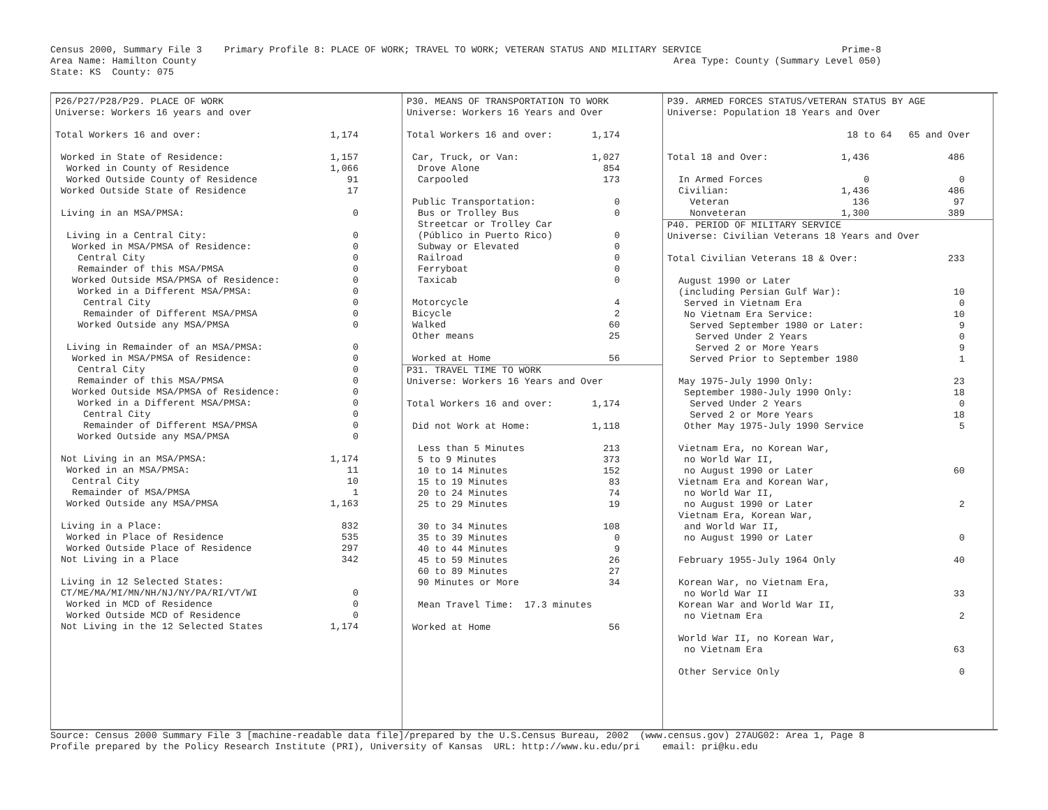Census 2000, Summary File 3    Primary Profile 8: PLACE OF WORK; TRAVEL TO WORK; VETERAN STATUS AND MILITARY SERVICE                         Prime-8
Area Name: Hamilton County                                                                                     Area Type: County (Summary Level 050)
State: KS  County: 075
P26/P27/P28/P29. PLACE OF WORK
Universe: Workers 16 years and over

Total Workers 16 and over:                       1,174

 Worked in State of Residence:                   1,157
  Worked in County of Residence                  1,066
  Worked Outside County of Residence                91
 Worked Outside State of Residence                  17

 Living in an MSA/PMSA:                              0

  Living in a Central City:                          0
   Worked in MSA/PMSA of Residence:                  0
    Central City                                     0
    Remainder of this MSA/PMSA                       0
   Worked Outside MSA/PMSA of Residence:             0
    Worked in a Different MSA/PMSA:                  0
     Central City                                    0
     Remainder of Different MSA/PMSA                 0
    Worked Outside any MSA/PMSA                      0

  Living in Remainder of an MSA/PMSA:                0
   Worked in MSA/PMSA of Residence:                  0
    Central City                                     0
    Remainder of this MSA/PMSA                       0
   Worked Outside MSA/PMSA of Residence:             0
    Worked in a Different MSA/PMSA:                  0
     Central City                                    0
     Remainder of Different MSA/PMSA                 0
    Worked Outside any MSA/PMSA                      0

 Not Living in an MSA/PMSA:                      1,174
  Worked in an MSA/PMSA:                            11
   Central City                                     10
   Remainder of MSA/PMSA                             1
  Worked Outside any MSA/PMSA                    1,163

 Living in a Place:                                832
  Worked in Place of Residence                     535
  Worked Outside Place of Residence                297
 Not Living in a Place                             342

 Living in 12 Selected States:
 CT/ME/MA/MI/MN/NH/NJ/NY/PA/RI/VT/WI                 0
  Worked in MCD of Residence                         0
  Worked Outside MCD of Residence                    0
 Not Living in the 12 Selected States            1,174
P30. MEANS OF TRANSPORTATION TO WORK
Universe: Workers 16 Years and Over

Total Workers 16 and over:       1,174

 Car, Truck, or Van:             1,027
  Drove Alone                      854
  Carpooled                        173

 Public Transportation:              0
  Bus or Trolley Bus                 0
  Streetcar or Trolley Car
  (Público in Puerto Rico)           0
  Subway or Elevated                 0
  Railroad                           0
  Ferryboat                          0
  Taxicab                            0

 Motorcycle                          4
 Bicycle                             2
 Walked                             60
 Other means                        25

 Worked at Home                     56
P31. TRAVEL TIME TO WORK
Universe: Workers 16 Years and Over

Total Workers 16 and over:       1,174

 Did not Work at Home:           1,118

  Less than 5 Minutes              213
  5 to 9 Minutes                   373
  10 to 14 Minutes                 152
  15 to 19 Minutes                  83
  20 to 24 Minutes                  74
  25 to 29 Minutes                  19

  30 to 34 Minutes                 108
  35 to 39 Minutes                   0
  40 to 44 Minutes                   9
  45 to 59 Minutes                  26
  60 to 89 Minutes                  27
  90 Minutes or More                34

  Mean Travel Time:  17.3 minutes

 Worked at Home                     56
P39. ARMED FORCES STATUS/VETERAN STATUS BY AGE
Universe: Population 18 Years and Over

                                18 to 64   65 and Over

Total 18 and Over:             1,436              486

  In Armed Forces                  0                0
  Civilian:                    1,436              486
    Veteran                      136               97
    Nonveteran                 1,300              389
P40. PERIOD OF MILITARY SERVICE
Universe: Civilian Veterans 18 Years and Over

Total Civilian Veterans 18 & Over:                233

  August 1990 or Later
  (including Persian Gulf War):                    10
   Served in Vietnam Era                            0
   No Vietnam Era Service:                         10
    Served September 1980 or Later:                 9
     Served Under 2 Years                           0
     Served 2 or More Years                         9
    Served Prior to September 1980                  1

  May 1975-July 1990 Only:                         23
   September 1980-July 1990 Only:                  18
    Served Under 2 Years                            0
    Served 2 or More Years                         18
   Other May 1975-July 1990 Service                 5

  Vietnam Era, no Korean War,
   no World War II,
   no August 1990 or Later                         60
  Vietnam Era and Korean War,
   no World War II,
   no August 1990 or Later                          2
  Vietnam Era, Korean War,
   and World War II,
   no August 1990 or Later                          0

  February 1955-July 1964 Only                     40

  Korean War, no Vietnam Era,
   no World War II                                 33
  Korean War and World War II,
   no Vietnam Era                                   2

  World War II, no Korean War,
   no Vietnam Era                                  63

  Other Service Only                                0
Source: Census 2000 Summary File 3 [machine-readable data file]/prepared by the U.S.Census Bureau, 2002  (www.census.gov) 27AUG02: Area 1, Page 8
Profile prepared by the Policy Research Institute (PRI), University of Kansas  URL: http://www.ku.edu/pri    email: pri@ku.edu